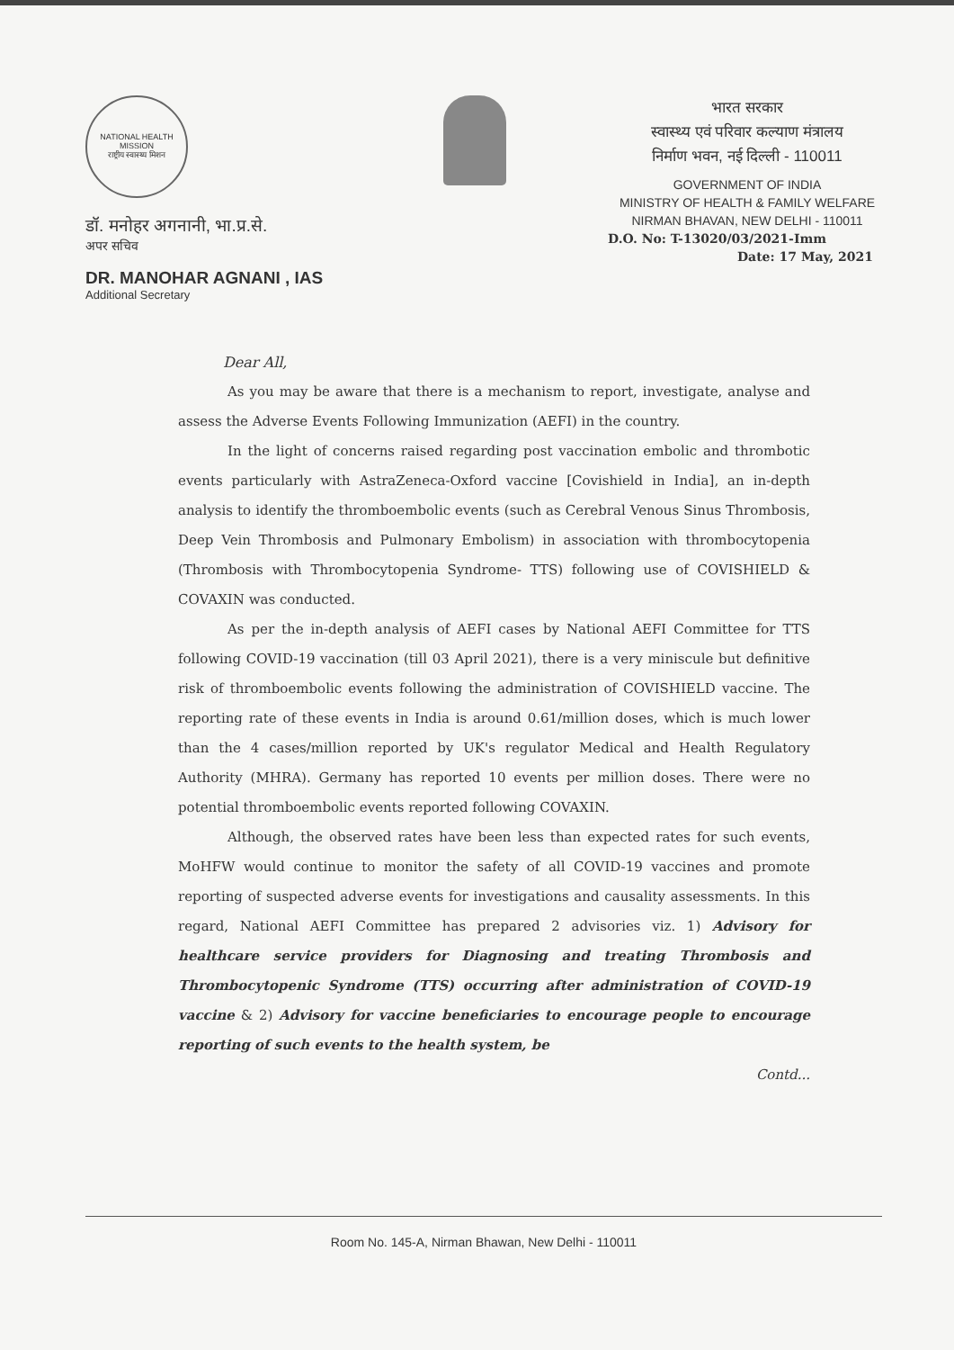NATIONAL HEALTH MISSION
राष्ट्रीय स्वास्थ्य मिशन
डॉ. मनोहर अगनानी, भा.प्र.से.
अपर सचिव
DR. MANOHAR AGNANI , IAS
Additional Secretary
भारत सरकार
स्वास्थ्य एवं परिवार कल्याण मंत्रालय
निर्माण भवन, नई दिल्ली - 110011
GOVERNMENT OF INDIA
MINISTRY OF HEALTH & FAMILY WELFARE
NIRMAN BHAVAN, NEW DELHI - 110011
D.O. No: T-13020/03/2021-Imm
Date: 17 May, 2021
Dear All,
As you may be aware that there is a mechanism to report, investigate, analyse and assess the Adverse Events Following Immunization (AEFI) in the country.
In the light of concerns raised regarding post vaccination embolic and thrombotic events particularly with AstraZeneca-Oxford vaccine [Covishield in India], an in-depth analysis to identify the thromboembolic events (such as Cerebral Venous Sinus Thrombosis, Deep Vein Thrombosis and Pulmonary Embolism) in association with thrombocytopenia (Thrombosis with Thrombocytopenia Syndrome- TTS) following use of COVISHIELD & COVAXIN was conducted.
As per the in-depth analysis of AEFI cases by National AEFI Committee for TTS following COVID-19 vaccination (till 03 April 2021), there is a very miniscule but definitive risk of thromboembolic events following the administration of COVISHIELD vaccine. The reporting rate of these events in India is around 0.61/million doses, which is much lower than the 4 cases/million reported by UK's regulator Medical and Health Regulatory Authority (MHRA). Germany has reported 10 events per million doses. There were no potential thromboembolic events reported following COVAXIN.
Although, the observed rates have been less than expected rates for such events, MoHFW would continue to monitor the safety of all COVID-19 vaccines and promote reporting of suspected adverse events for investigations and causality assessments. In this regard, National AEFI Committee has prepared 2 advisories viz. 1) Advisory for healthcare service providers for Diagnosing and treating Thrombosis and Thrombocytopenic Syndrome (TTS) occurring after administration of COVID-19 vaccine & 2) Advisory for vaccine beneficiaries to encourage people to encourage reporting of such events to the health system, be
Contd...
Room No. 145-A, Nirman Bhawan, New Delhi - 110011